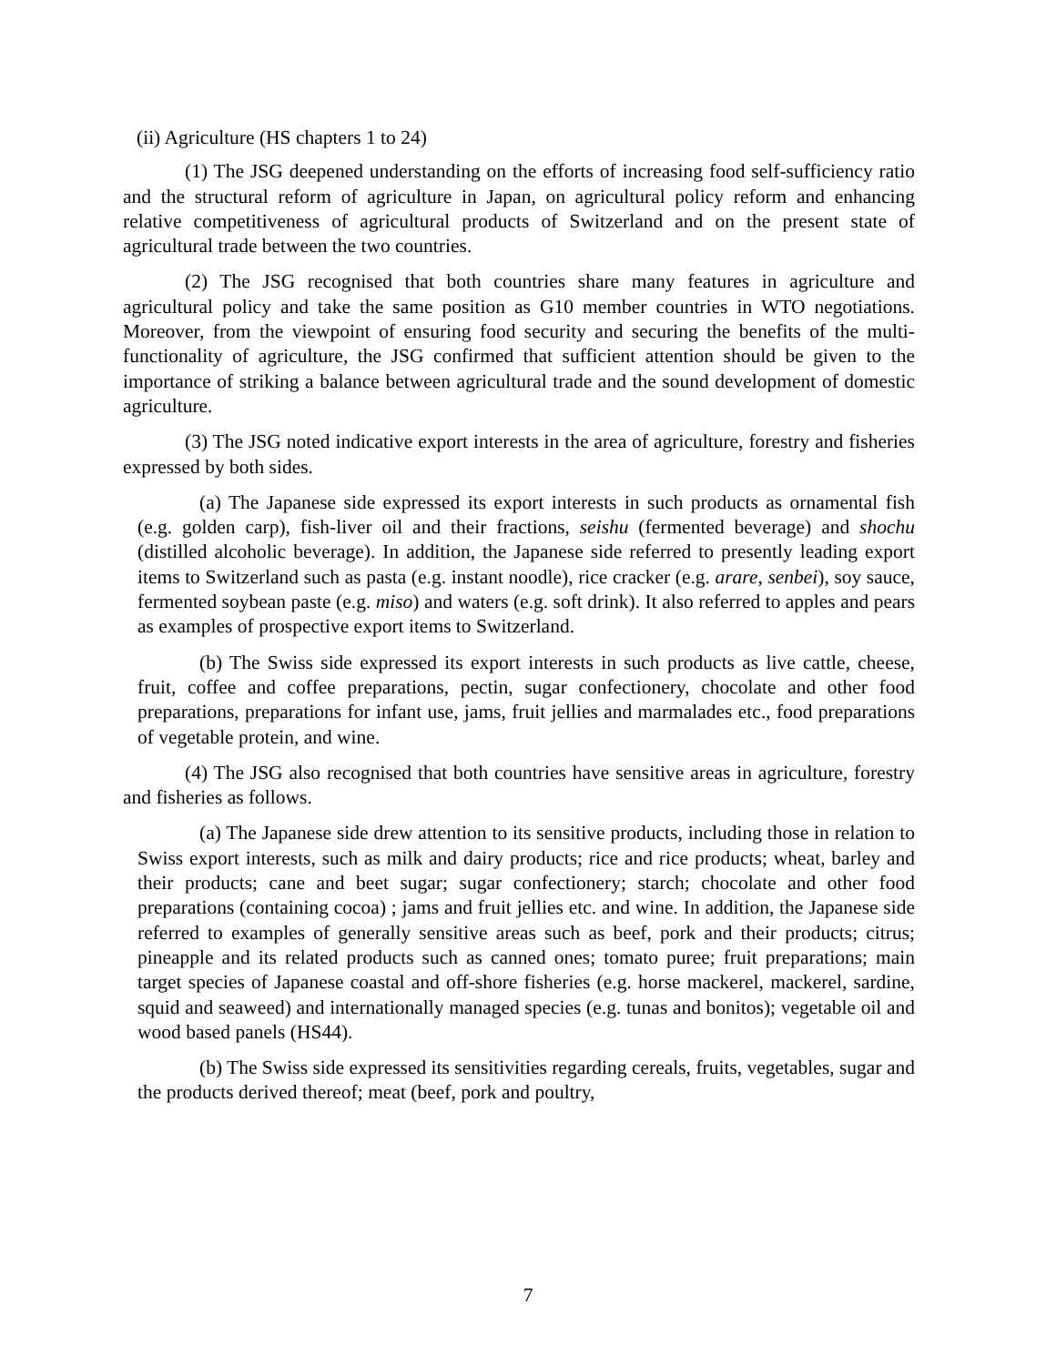(ii) Agriculture (HS chapters 1 to 24)
(1) The JSG deepened understanding on the efforts of increasing food self-sufficiency ratio and the structural reform of agriculture in Japan, on agricultural policy reform and enhancing relative competitiveness of agricultural products of Switzerland and on the present state of agricultural trade between the two countries.
(2) The JSG recognised that both countries share many features in agriculture and agricultural policy and take the same position as G10 member countries in WTO negotiations. Moreover, from the viewpoint of ensuring food security and securing the benefits of the multi-functionality of agriculture, the JSG confirmed that sufficient attention should be given to the importance of striking a balance between agricultural trade and the sound development of domestic agriculture.
(3) The JSG noted indicative export interests in the area of agriculture, forestry and fisheries expressed by both sides.
(a) The Japanese side expressed its export interests in such products as ornamental fish (e.g. golden carp), fish-liver oil and their fractions, seishu (fermented beverage) and shochu (distilled alcoholic beverage). In addition, the Japanese side referred to presently leading export items to Switzerland such as pasta (e.g. instant noodle), rice cracker (e.g. arare, senbei), soy sauce, fermented soybean paste (e.g. miso) and waters (e.g. soft drink). It also referred to apples and pears as examples of prospective export items to Switzerland.
(b) The Swiss side expressed its export interests in such products as live cattle, cheese, fruit, coffee and coffee preparations, pectin, sugar confectionery, chocolate and other food preparations, preparations for infant use, jams, fruit jellies and marmalades etc., food preparations of vegetable protein, and wine.
(4) The JSG also recognised that both countries have sensitive areas in agriculture, forestry and fisheries as follows.
(a) The Japanese side drew attention to its sensitive products, including those in relation to Swiss export interests, such as milk and dairy products; rice and rice products; wheat, barley and their products; cane and beet sugar; sugar confectionery; starch; chocolate and other food preparations (containing cocoa) ; jams and fruit jellies etc. and wine. In addition, the Japanese side referred to examples of generally sensitive areas such as beef, pork and their products; citrus; pineapple and its related products such as canned ones; tomato puree; fruit preparations; main target species of Japanese coastal and off-shore fisheries (e.g. horse mackerel, mackerel, sardine, squid and seaweed) and internationally managed species (e.g. tunas and bonitos); vegetable oil and wood based panels (HS44).
(b) The Swiss side expressed its sensitivities regarding cereals, fruits, vegetables, sugar and the products derived thereof; meat (beef, pork and poultry,
7